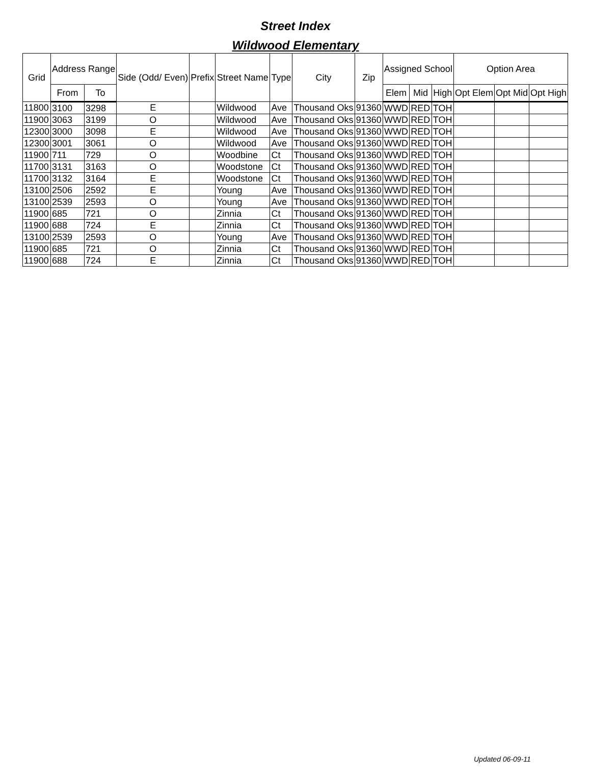Street Index
Wildwood Elementary
| Grid | Address Range | | Side (Odd/ Even) | Prefix | Street Name | Type | City | Zip | Assigned School | | | Option Area | | |
| --- | --- | --- | --- | --- | --- | --- | --- | --- | --- | --- | --- | --- | --- | --- |
| | From | To | | | | | | | Elem | Mid | High | Opt Elem | Opt Mid | Opt High |
| 11800 | 3100 | 3298 | E | | Wildwood | Ave | Thousand Oks | 91360 | WWD | RED | TOH | | | |
| 11900 | 3063 | 3199 | O | | Wildwood | Ave | Thousand Oks | 91360 | WWD | RED | TOH | | | |
| 12300 | 3000 | 3098 | E | | Wildwood | Ave | Thousand Oks | 91360 | WWD | RED | TOH | | | |
| 12300 | 3001 | 3061 | O | | Wildwood | Ave | Thousand Oks | 91360 | WWD | RED | TOH | | | |
| 11900 | 711 | 729 | O | | Woodbine | Ct | Thousand Oks | 91360 | WWD | RED | TOH | | | |
| 11700 | 3131 | 3163 | O | | Woodstone | Ct | Thousand Oks | 91360 | WWD | RED | TOH | | | |
| 11700 | 3132 | 3164 | E | | Woodstone | Ct | Thousand Oks | 91360 | WWD | RED | TOH | | | |
| 13100 | 2506 | 2592 | E | | Young | Ave | Thousand Oks | 91360 | WWD | RED | TOH | | | |
| 13100 | 2539 | 2593 | O | | Young | Ave | Thousand Oks | 91360 | WWD | RED | TOH | | | |
| 11900 | 685 | 721 | O | | Zinnia | Ct | Thousand Oks | 91360 | WWD | RED | TOH | | | |
| 11900 | 688 | 724 | E | | Zinnia | Ct | Thousand Oks | 91360 | WWD | RED | TOH | | | |
| 13100 | 2539 | 2593 | O | | Young | Ave | Thousand Oks | 91360 | WWD | RED | TOH | | | |
| 11900 | 685 | 721 | O | | Zinnia | Ct | Thousand Oks | 91360 | WWD | RED | TOH | | | |
| 11900 | 688 | 724 | E | | Zinnia | Ct | Thousand Oks | 91360 | WWD | RED | TOH | | | |
Updated 06-09-11